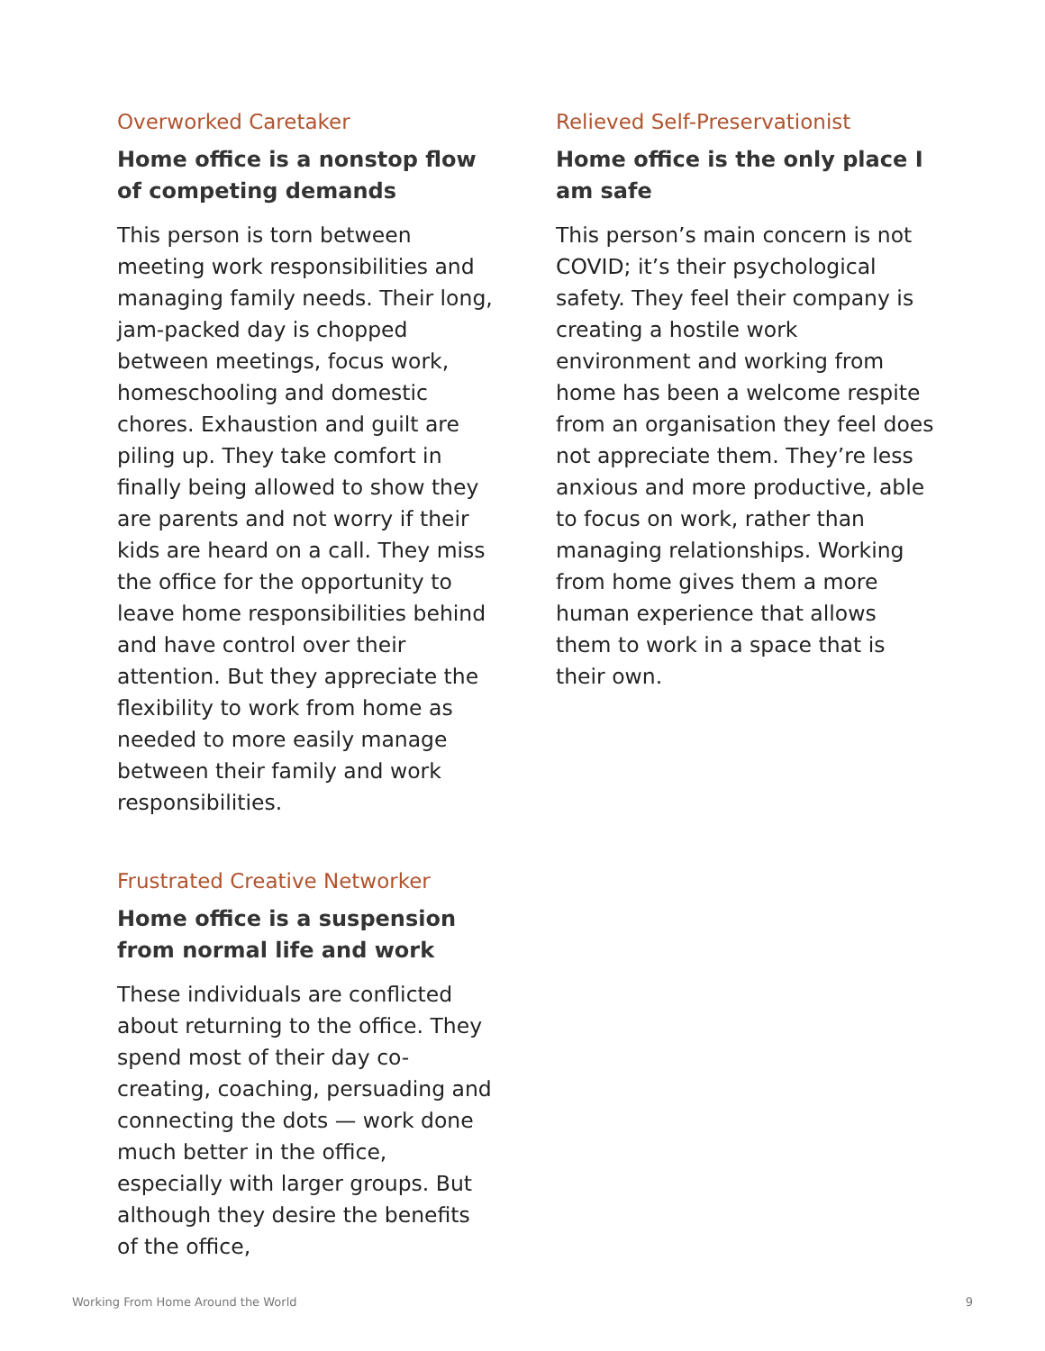Overworked Caretaker
Home office is a nonstop flow of competing demands
This person is torn between meeting work responsibilities and managing family needs. Their long, jam-packed day is chopped between meetings, focus work, homeschooling and domestic chores. Exhaustion and guilt are piling up. They take comfort in finally being allowed to show they are parents and not worry if their kids are heard on a call. They miss the office for the opportunity to leave home responsibilities behind and have control over their attention. But they appreciate the flexibility to work from home as needed to more easily manage between their family and work responsibilities.
Relieved Self-Preservationist
Home office is the only place I am safe
This person’s main concern is not COVID; it’s their psychological safety. They feel their company is creating a hostile work environment and working from home has been a welcome respite from an organisation they feel does not appreciate them. They’re less anxious and more productive, able to focus on work, rather than managing relationships. Working from home gives them a more human experience that allows them to work in a space that is their own.
Frustrated Creative Networker
Home office is a suspension from normal life and work
These individuals are conflicted about returning to the office. They spend most of their day co-creating, coaching, persuading and connecting the dots — work done much better in the office, especially with larger groups. But although they desire the benefits of the office,
Working From Home Around the World 9